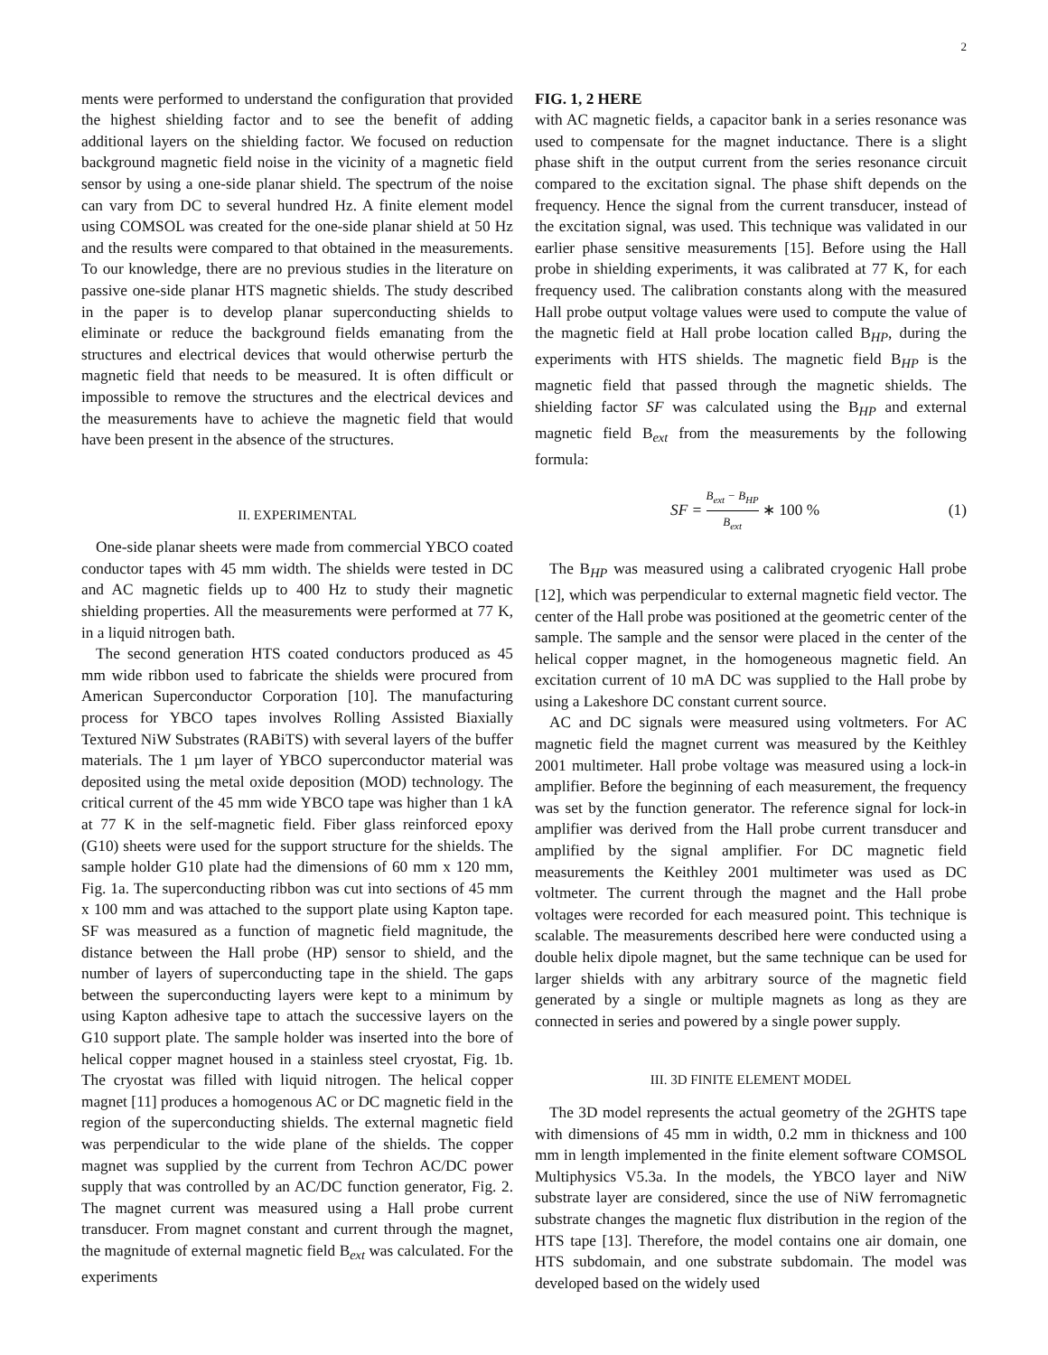2
ments were performed to understand the configuration that provided the highest shielding factor and to see the benefit of adding additional layers on the shielding factor. We focused on reduction background magnetic field noise in the vicinity of a magnetic field sensor by using a one-side planar shield. The spectrum of the noise can vary from DC to several hundred Hz. A finite element model using COMSOL was created for the one-side planar shield at 50 Hz and the results were compared to that obtained in the measurements. To our knowledge, there are no previous studies in the literature on passive one-side planar HTS magnetic shields. The study described in the paper is to develop planar superconducting shields to eliminate or reduce the background fields emanating from the structures and electrical devices that would otherwise perturb the magnetic field that needs to be measured. It is often difficult or impossible to remove the structures and the electrical devices and the measurements have to achieve the magnetic field that would have been present in the absence of the structures.
II. EXPERIMENTAL
One-side planar sheets were made from commercial YBCO coated conductor tapes with 45 mm width. The shields were tested in DC and AC magnetic fields up to 400 Hz to study their magnetic shielding properties. All the measurements were performed at 77 K, in a liquid nitrogen bath.
The second generation HTS coated conductors produced as 45 mm wide ribbon used to fabricate the shields were procured from American Superconductor Corporation [10]. The manufacturing process for YBCO tapes involves Rolling Assisted Biaxially Textured NiW Substrates (RABiTS) with several layers of the buffer materials. The 1 µm layer of YBCO superconductor material was deposited using the metal oxide deposition (MOD) technology. The critical current of the 45 mm wide YBCO tape was higher than 1 kA at 77 K in the self-magnetic field. Fiber glass reinforced epoxy (G10) sheets were used for the support structure for the shields. The sample holder G10 plate had the dimensions of 60 mm x 120 mm, Fig. 1a. The superconducting ribbon was cut into sections of 45 mm x 100 mm and was attached to the support plate using Kapton tape. SF was measured as a function of magnetic field magnitude, the distance between the Hall probe (HP) sensor to shield, and the number of layers of superconducting tape in the shield. The gaps between the superconducting layers were kept to a minimum by using Kapton adhesive tape to attach the successive layers on the G10 support plate. The sample holder was inserted into the bore of helical copper magnet housed in a stainless steel cryostat, Fig. 1b. The cryostat was filled with liquid nitrogen. The helical copper magnet [11] produces a homogenous AC or DC magnetic field in the region of the superconducting shields. The external magnetic field was perpendicular to the wide plane of the shields. The copper magnet was supplied by the current from Techron AC/DC power supply that was controlled by an AC/DC function generator, Fig. 2. The magnet current was measured using a Hall probe current transducer. From magnet constant and current through the magnet, the magnitude of external magnetic field B<sub>ext</sub> was calculated. For the experiments
FIG. 1, 2 HERE
with AC magnetic fields, a capacitor bank in a series resonance was used to compensate for the magnet inductance. There is a slight phase shift in the output current from the series resonance circuit compared to the excitation signal. The phase shift depends on the frequency. Hence the signal from the current transducer, instead of the excitation signal, was used. This technique was validated in our earlier phase sensitive measurements [15]. Before using the Hall probe in shielding experiments, it was calibrated at 77 K, for each frequency used. The calibration constants along with the measured Hall probe output voltage values were used to compute the value of the magnetic field at Hall probe location called B<sub>HP</sub>, during the experiments with HTS shields. The magnetic field B<sub>HP</sub> is the magnetic field that passed through the magnetic shields. The shielding factor SF was calculated using the B<sub>HP</sub> and external magnetic field B<sub>ext</sub> from the measurements by the following formula:
SF = B<sub>ext</sub> − B<sub>HP</sub> B<sub>ext</sub> ∗ 100 % (1)
The B<sub>HP</sub> was measured using a calibrated cryogenic Hall probe [12], which was perpendicular to external magnetic field vector. The center of the Hall probe was positioned at the geometric center of the sample. The sample and the sensor were placed in the center of the helical copper magnet, in the homogeneous magnetic field. An excitation current of 10 mA DC was supplied to the Hall probe by using a Lakeshore DC constant current source.
AC and DC signals were measured using voltmeters. For AC magnetic field the magnet current was measured by the Keithley 2001 multimeter. Hall probe voltage was measured using a lock-in amplifier. Before the beginning of each measurement, the frequency was set by the function generator. The reference signal for lock-in amplifier was derived from the Hall probe current transducer and amplified by the signal amplifier. For DC magnetic field measurements the Keithley 2001 multimeter was used as DC voltmeter. The current through the magnet and the Hall probe voltages were recorded for each measured point. This technique is scalable. The measurements described here were conducted using a double helix dipole magnet, but the same technique can be used for larger shields with any arbitrary source of the magnetic field generated by a single or multiple magnets as long as they are connected in series and powered by a single power supply.
III. 3D FINITE ELEMENT MODEL
The 3D model represents the actual geometry of the 2GHTS tape with dimensions of 45 mm in width, 0.2 mm in thickness and 100 mm in length implemented in the finite element software COMSOL Multiphysics V5.3a. In the models, the YBCO layer and NiW substrate layer are considered, since the use of NiW ferromagnetic substrate changes the magnetic flux distribution in the region of the HTS tape [13]. Therefore, the model contains one air domain, one HTS subdomain, and one substrate subdomain. The model was developed based on the widely used